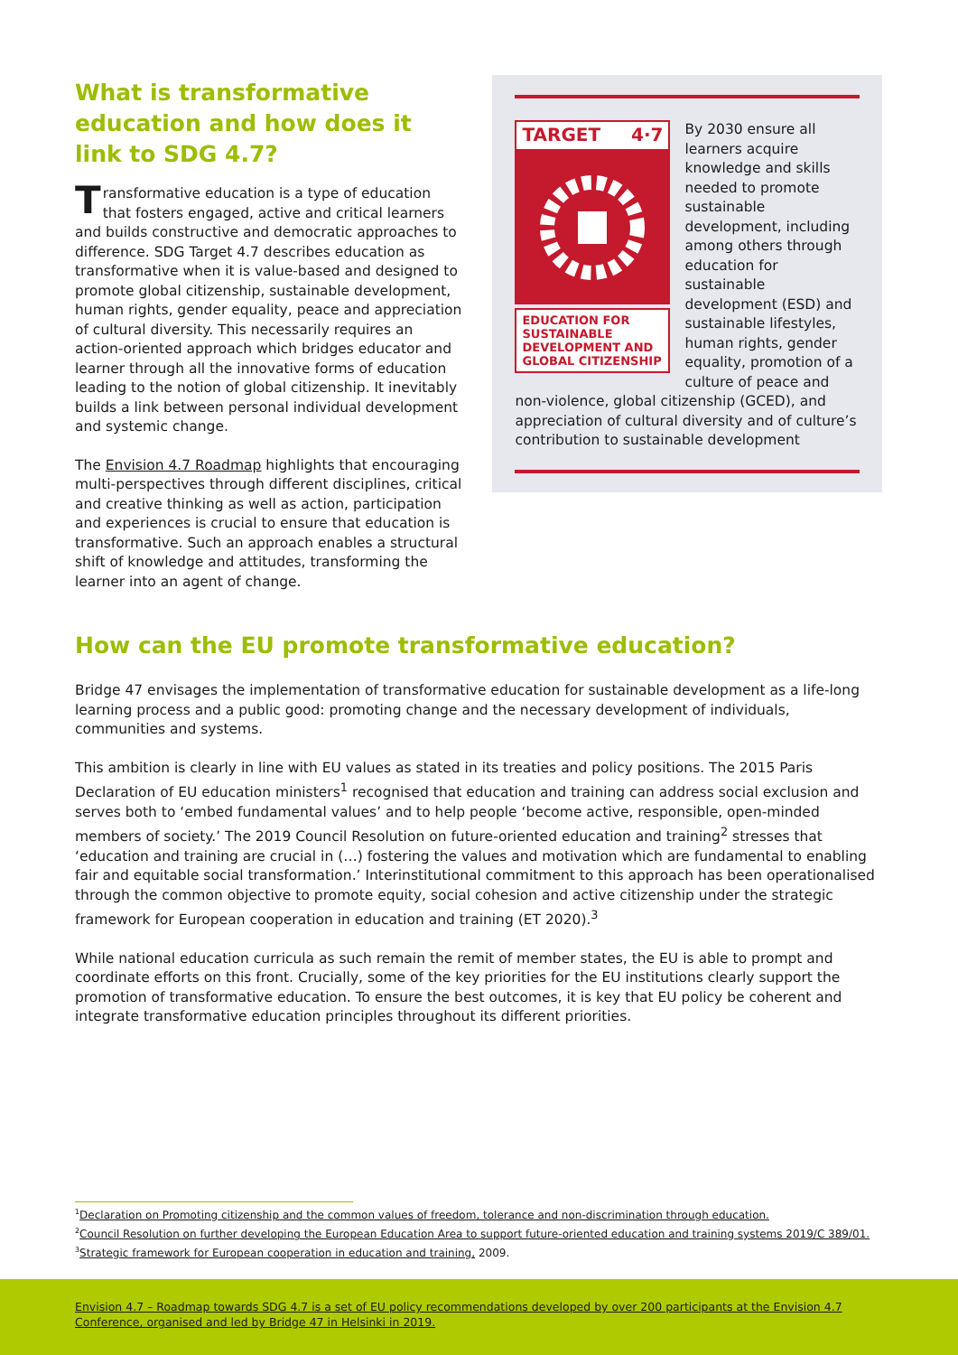What is transformative education and how does it link to SDG 4.7?
Transformative education is a type of education that fosters engaged, active and critical learners and builds constructive and democratic approaches to difference. SDG Target 4.7 describes education as transformative when it is value-based and designed to promote global citizenship, sustainable development, human rights, gender equality, peace and appreciation of cultural diversity. This necessarily requires an action-oriented approach which bridges educator and learner through all the innovative forms of education leading to the notion of global citizenship. It inevitably builds a link between personal individual development and systemic change.
The Envision 4.7 Roadmap highlights that encouraging multi-perspectives through different disciplines, critical and creative thinking as well as action, participation and experiences is crucial to ensure that education is transformative. Such an approach enables a structural shift of knowledge and attitudes, transforming the learner into an agent of change.
TARGET 4·7
EDUCATION FOR SUSTAINABLE DEVELOPMENT AND GLOBAL CITIZENSHIP
By 2030 ensure all learners acquire knowledge and skills needed to promote sustainable development, including among others through education for sustainable development (ESD) and sustainable lifestyles, human rights, gender equality, promotion of a culture of peace and non-violence, global citizenship (GCED), and appreciation of cultural diversity and of culture’s contribution to sustainable development
How can the EU promote transformative education?
Bridge 47 envisages the implementation of transformative education for sustainable development as a life-long learning process and a public good: promoting change and the necessary development of individuals, communities and systems.
This ambition is clearly in line with EU values as stated in its treaties and policy positions. The 2015 Paris Declaration of EU education ministers<sup>1</sup> recognised that education and training can address social exclusion and serves both to ‘embed fundamental values’ and to help people ‘become active, responsible, open-minded members of society.’ The 2019 Council Resolution on future-oriented education and training<sup>2</sup> stresses that ‘education and training are crucial in (…) fostering the values and motivation which are fundamental to enabling fair and equitable social transformation.’ Interinstitutional commitment to this approach has been operationalised through the common objective to promote equity, social cohesion and active citizenship under the strategic framework for European cooperation in education and training (ET 2020).<sup>3</sup>
While national education curricula as such remain the remit of member states, the EU is able to prompt and coordinate efforts on this front. Crucially, some of the key priorities for the EU institutions clearly support the promotion of transformative education. To ensure the best outcomes, it is key that EU policy be coherent and integrate transformative education principles throughout its different priorities.
<sup>1</sup> Declaration on Promoting citizenship and the common values of freedom, tolerance and non-discrimination through education.
<sup>2</sup> Council Resolution on further developing the European Education Area to support future-oriented education and training systems 2019/C 389/01.
<sup>3</sup> Strategic framework for European cooperation in education and training, 2009.
Envision 4.7 – Roadmap towards SDG 4.7 is a set of EU policy recommendations developed by over 200 participants at the Envision 4.7 Conference, organised and led by Bridge 47 in Helsinki in 2019.